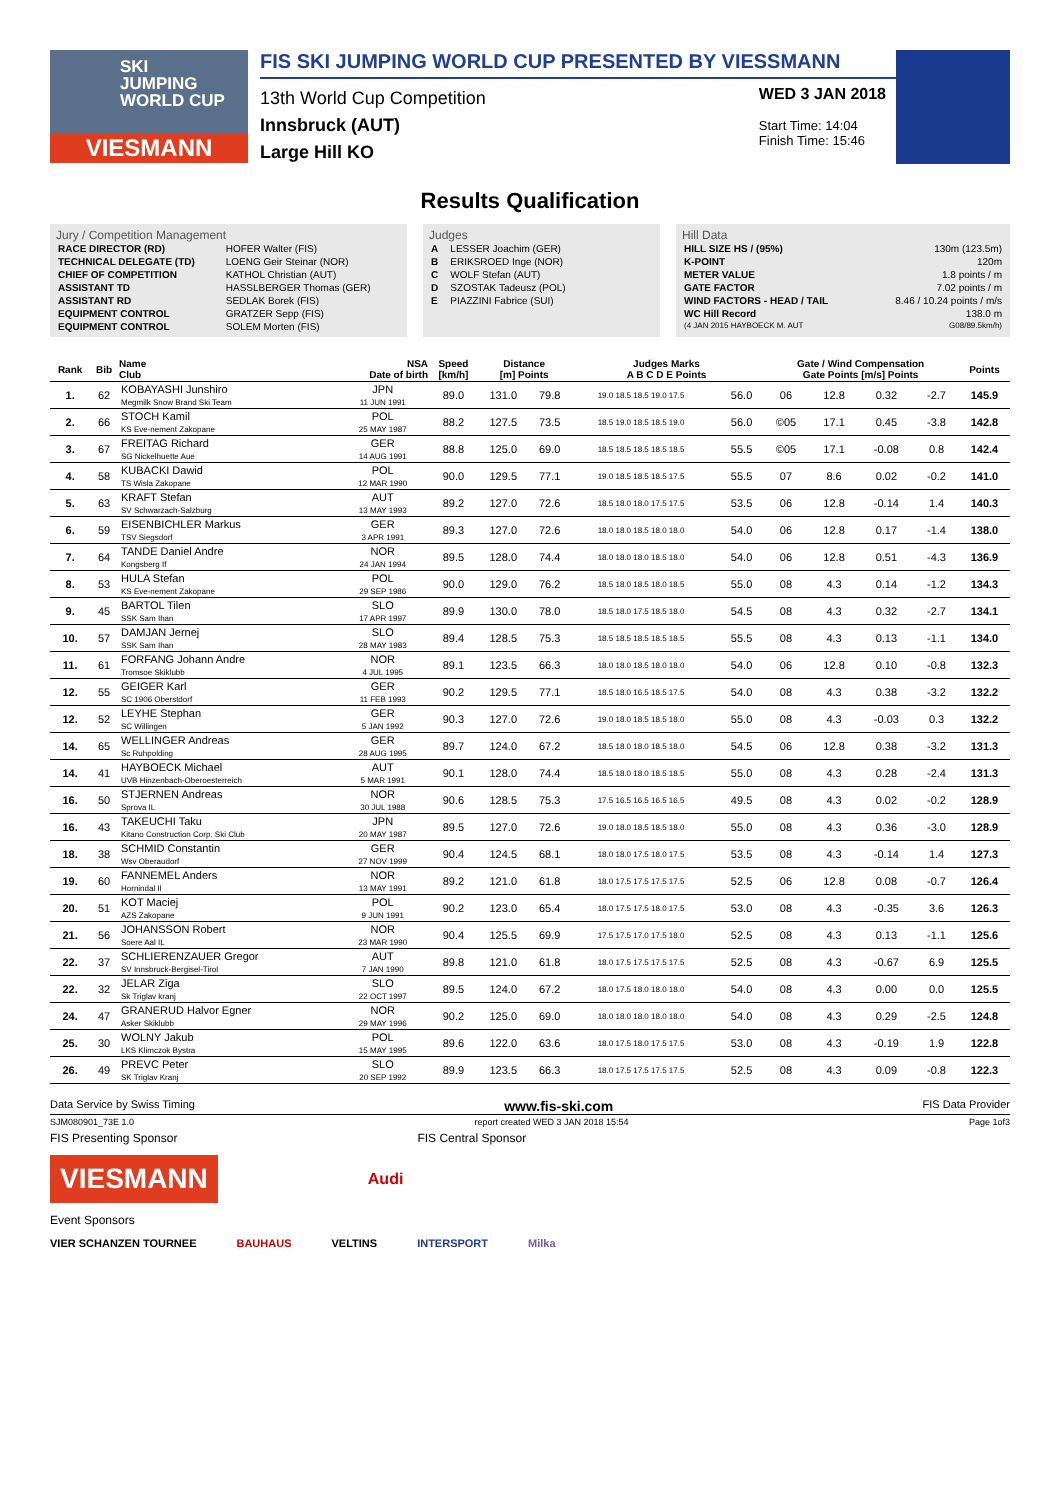SKI
JUMPING
WORLD CUP
VIESMANN
FIS SKI JUMPING WORLD CUP PRESENTED BY VIESSMANN
13th World Cup Competition
Innsbruck (AUT)
Large Hill KO
WED 3 JAN 2018
Start Time: 14:04
Finish Time: 15:46
Results Qualification
Jury / Competition Management
| RACE DIRECTOR (RD) | HOFER Walter (FIS) |
| TECHNICAL DELEGATE (TD) | LOENG Geir Steinar (NOR) |
| CHIEF OF COMPETITION | KATHOL Christian (AUT) |
| ASSISTANT TD | HASSLBERGER Thomas (GER) |
| ASSISTANT RD | SEDLAK Borek (FIS) |
| EQUIPMENT CONTROL | GRATZER Sepp (FIS) |
| EQUIPMENT CONTROL | SOLEM Morten (FIS) |
Judges
| A | LESSER Joachim (GER) |
| B | ERIKSROED Inge (NOR) |
| C | WOLF Stefan (AUT) |
| D | SZOSTAK Tadeusz (POL) |
| E | PIAZZINI Fabrice (SUI) |
Hill Data
| HILL SIZE HS / (95%) | 130m (123.5m) |
| K-POINT | 120m |
| METER VALUE | 1.8 points / m |
| GATE FACTOR | 7.02 points / m |
| WIND FACTORS - HEAD / TAIL | 8.46 / 10.24 points / m/s |
| WC Hill Record | 138.0 m |
| (4 JAN 2015 HAYBOECK M. AUT | G08/89.5km/h) |
| Rank | Bib | Name Club | NSA Date of birth | Speed [km/h] | Distance [m] Points | | Judges Marks A B C D E Points | | | Gate / Wind Compensation Gate Points [m/s] Points | | | | Points |
| --- | --- | --- | --- | --- | --- | --- | --- | --- | --- | --- | --- | --- | --- | --- |
| 1. | 62 | KOBAYASHI Junshiro Megmilk Snow Brand Ski Team | JPN 11 JUN 1991 | 89.0 | 131.0 | 79.8 | 19.0 18.5 18.5 19.0 17.5 | | 56.0 | 06 | 12.8 | 0.32 | -2.7 | 145.9 |
| 2. | 66 | STOCH Kamil KS Eve-nement Zakopane | POL 25 MAY 1987 | 88.2 | 127.5 | 73.5 | 18.5 19.0 18.5 18.5 19.0 | | 56.0 | ©05 | 17.1 | 0.45 | -3.8 | 142.8 |
| 3. | 67 | FREITAG Richard SG Nickelhuette Aue | GER 14 AUG 1991 | 88.8 | 125.0 | 69.0 | 18.5 18.5 18.5 18.5 18.5 | | 55.5 | ©05 | 17.1 | -0.08 | 0.8 | 142.4 |
| 4. | 58 | KUBACKI Dawid TS Wisla Zakopane | POL 12 MAR 1990 | 90.0 | 129.5 | 77.1 | 19.0 18.5 18.5 18.5 17.5 | | 55.5 | 07 | 8.6 | 0.02 | -0.2 | 141.0 |
| 5. | 63 | KRAFT Stefan SV Schwarzach-Salzburg | AUT 13 MAY 1993 | 89.2 | 127.0 | 72.6 | 18.5 18.0 18.0 17.5 17.5 | | 53.5 | 06 | 12.8 | -0.14 | 1.4 | 140.3 |
| 6. | 59 | EISENBICHLER Markus TSV Siegsdorf | GER 3 APR 1991 | 89.3 | 127.0 | 72.6 | 18.0 18.0 18.5 18.0 18.0 | | 54.0 | 06 | 12.8 | 0.17 | -1.4 | 138.0 |
| 7. | 64 | TANDE Daniel Andre Kongsberg If | NOR 24 JAN 1994 | 89.5 | 128.0 | 74.4 | 18.0 18.0 18.0 18.5 18.0 | | 54.0 | 06 | 12.8 | 0.51 | -4.3 | 136.9 |
| 8. | 53 | HULA Stefan KS Eve-nement Zakopane | POL 29 SEP 1986 | 90.0 | 129.0 | 76.2 | 18.5 18.0 18.5 18.0 18.5 | | 55.0 | 08 | 4.3 | 0.14 | -1.2 | 134.3 |
| 9. | 45 | BARTOL Tilen SSK Sam Ihan | SLO 17 APR 1997 | 89.9 | 130.0 | 78.0 | 18.5 18.0 17.5 18.5 18.0 | | 54.5 | 08 | 4.3 | 0.32 | -2.7 | 134.1 |
| 10. | 57 | DAMJAN Jernej SSK Sam Ihan | SLO 28 MAY 1983 | 89.4 | 128.5 | 75.3 | 18.5 18.5 18.5 18.5 18.5 | | 55.5 | 08 | 4.3 | 0.13 | -1.1 | 134.0 |
| 11. | 61 | FORFANG Johann Andre Tromsoe Skiklubb | NOR 4 JUL 1995 | 89.1 | 123.5 | 66.3 | 18.0 18.0 18.5 18.0 18.0 | | 54.0 | 06 | 12.8 | 0.10 | -0.8 | 132.3 |
| 12. | 55 | GEIGER Karl SC 1906 Oberstdorf | GER 11 FEB 1993 | 90.2 | 129.5 | 77.1 | 18.5 18.0 16.5 18.5 17.5 | | 54.0 | 08 | 4.3 | 0.38 | -3.2 | 132.2 |
| 12. | 52 | LEYHE Stephan SC Willingen | GER 5 JAN 1992 | 90.3 | 127.0 | 72.6 | 19.0 18.0 18.5 18.5 18.0 | | 55.0 | 08 | 4.3 | -0.03 | 0.3 | 132.2 |
| 14. | 65 | WELLINGER Andreas Sc Ruhpolding | GER 28 AUG 1995 | 89.7 | 124.0 | 67.2 | 18.5 18.0 18.0 18.5 18.0 | | 54.5 | 06 | 12.8 | 0.38 | -3.2 | 131.3 |
| 14. | 41 | HAYBOECK Michael UVB Hinzenbach-Oberoesterreich | AUT 5 MAR 1991 | 90.1 | 128.0 | 74.4 | 18.5 18.0 18.0 18.5 18.5 | | 55.0 | 08 | 4.3 | 0.28 | -2.4 | 131.3 |
| 16. | 50 | STJERNEN Andreas Sprova IL | NOR 30 JUL 1988 | 90.6 | 128.5 | 75.3 | 17.5 16.5 16.5 16.5 16.5 | | 49.5 | 08 | 4.3 | 0.02 | -0.2 | 128.9 |
| 16. | 43 | TAKEUCHI Taku Kitano Construction Corp. Ski Club | JPN 20 MAY 1987 | 89.5 | 127.0 | 72.6 | 19.0 18.0 18.5 18.5 18.0 | | 55.0 | 08 | 4.3 | 0.36 | -3.0 | 128.9 |
| 18. | 38 | SCHMID Constantin Wsv Oberaudorf | GER 27 NOV 1999 | 90.4 | 124.5 | 68.1 | 18.0 18.0 17.5 18.0 17.5 | | 53.5 | 08 | 4.3 | -0.14 | 1.4 | 127.3 |
| 19. | 60 | FANNEMEL Anders Hornindal Il | NOR 13 MAY 1991 | 89.2 | 121.0 | 61.8 | 18.0 17.5 17.5 17.5 17.5 | | 52.5 | 06 | 12.8 | 0.08 | -0.7 | 126.4 |
| 20. | 51 | KOT Maciej AZS Zakopane | POL 9 JUN 1991 | 90.2 | 123.0 | 65.4 | 18.0 17.5 17.5 18.0 17.5 | | 53.0 | 08 | 4.3 | -0.35 | 3.6 | 126.3 |
| 21. | 56 | JOHANSSON Robert Soere Aal IL | NOR 23 MAR 1990 | 90.4 | 125.5 | 69.9 | 17.5 17.5 17.0 17.5 18.0 | | 52.5 | 08 | 4.3 | 0.13 | -1.1 | 125.6 |
| 22. | 37 | SCHLIERENZAUER Gregor SV Innsbruck-Bergisel-Tirol | AUT 7 JAN 1990 | 89.8 | 121.0 | 61.8 | 18.0 17.5 17.5 17.5 17.5 | | 52.5 | 08 | 4.3 | -0.67 | 6.9 | 125.5 |
| 22. | 32 | JELAR Ziga Sk Triglav kranj | SLO 22 OCT 1997 | 89.5 | 124.0 | 67.2 | 18.0 17.5 18.0 18.0 18.0 | | 54.0 | 08 | 4.3 | 0.00 | 0.0 | 125.5 |
| 24. | 47 | GRANERUD Halvor Egner Asker Skiklubb | NOR 29 MAY 1996 | 90.2 | 125.0 | 69.0 | 18.0 18.0 18.0 18.0 18.0 | | 54.0 | 08 | 4.3 | 0.29 | -2.5 | 124.8 |
| 25. | 30 | WOLNY Jakub LKS Klimczok Bystra | POL 15 MAY 1995 | 89.6 | 122.0 | 63.6 | 18.0 17.5 18.0 17.5 17.5 | | 53.0 | 08 | 4.3 | -0.19 | 1.9 | 122.8 |
| 26. | 49 | PREVC Peter SK Triglav Kranj | SLO 20 SEP 1992 | 89.9 | 123.5 | 66.3 | 18.0 17.5 17.5 17.5 17.5 | | 52.5 | 08 | 4.3 | 0.09 | -0.8 | 122.3 |
Data Service by Swiss Timing www.fis-ski.com FIS Data Provider
SJM080901_73E 1.0 report created WED 3 JAN 2018 15:54 Page 1of3
FIS Presenting Sponsor FIS Central Sponsor
VIESMANN
Audi
Event Sponsors
VIER SCHANZEN TOURNEE BAUHAUS VELTINS INTERSPORT Milka